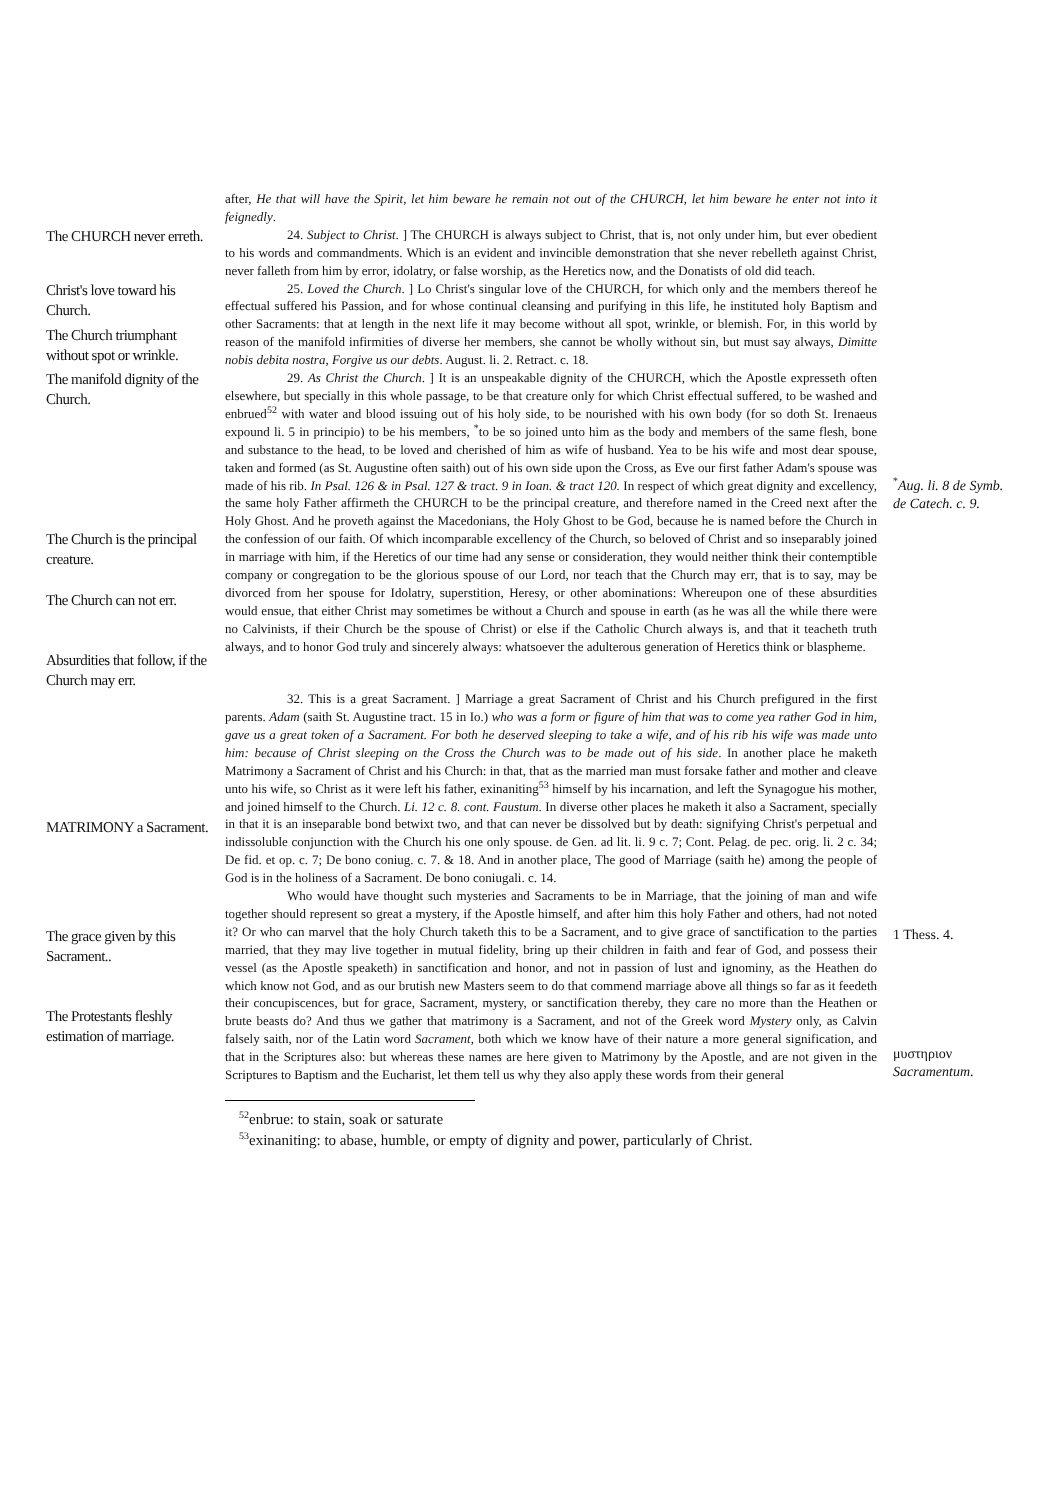after, He that will have the Spirit, let him beware he remain not out of the CHURCH, let him beware he enter not into it feignedly.
The CHURCH never erreth.
24. Subject to Christ. ] The CHURCH is always subject to Christ, that is, not only under him, but ever obedient to his words and commandments. Which is an evident and invincible demonstration that she never rebelleth against Christ, never falleth from him by error, idolatry, or false worship, as the Heretics now, and the Donatists of old did teach.
Christ's love toward his Church.
The Church triumphant without spot or wrinkle.
25. Loved the Church. ] Lo Christ's singular love of the CHURCH, for which only and the members thereof he effectual suffered his Passion, and for whose continual cleansing and purifying in this life, he instituted holy Baptism and other Sacraments: that at length in the next life it may become without all spot, wrinkle, or blemish. For, in this world by reason of the manifold infirmities of diverse her members, she cannot be wholly without sin, but must say always, Dimitte nobis debita nostra, Forgive us our debts. August. li. 2. Retract. c. 18.
The manifold dignity of the Church.
The Church is the principal creature.
The Church can not err.
Absurdities that follow, if the Church may err.
29. As Christ the Church. ] It is an unspeakable dignity of the CHURCH, which the Apostle expresseth often elsewhere, but specially in this whole passage, to be that creature only for which Christ effectual suffered, to be washed and enbrued<sup>52</sup> with water and blood issuing out of his holy side, to be nourished with his own body (for so doth St. Irenaeus expound li. 5 in principio) to be his members, <sup>*</sup>to be so joined unto him as the body and members of the same flesh, bone and substance to the head, to be loved and cherished of him as wife of husband. Yea to be his wife and most dear spouse, taken and formed (as St. Augustine often saith) out of his own side upon the Cross, as Eve our first father Adam's spouse was made of his rib. In Psal. 126 & in Psal. 127 & tract. 9 in Ioan. & tract 120. In respect of which great dignity and excellency, the same holy Father affirmeth the CHURCH to be the principal creature, and therefore named in the Creed next after the Holy Ghost. And he proveth against the Macedonians, the Holy Ghost to be God, because he is named before the Church in the confession of our faith. Of which incomparable excellency of the Church, so beloved of Christ and so inseparably joined in marriage with him, if the Heretics of our time had any sense or consideration, they would neither think their contemptible company or congregation to be the glorious spouse of our Lord, nor teach that the Church may err, that is to say, may be divorced from her spouse for Idolatry, superstition, Heresy, or other abominations: Whereupon one of these absurdities would ensue, that either Christ may sometimes be without a Church and spouse in earth (as he was all the while there were no Calvinists, if their Church be the spouse of Christ) or else if the Catholic Church always is, and that it teacheth truth always, and to honor God truly and sincerely always: whatsoever the adulterous generation of Heretics think or blaspheme.
<sup>*</sup> Aug. li. 8 de Symb. de Catech. c. 9.
MATRIMONY a Sacrament.
32. This is a great Sacrament. ] Marriage a great Sacrament of Christ and his Church prefigured in the first parents. Adam (saith St. Augustine tract. 15 in Io.) who was a form or figure of him that was to come yea rather God in him, gave us a great token of a Sacrament. For both he deserved sleeping to take a wife, and of his rib his wife was made unto him: because of Christ sleeping on the Cross the Church was to be made out of his side. In another place he maketh Matrimony a Sacrament of Christ and his Church: in that, that as the married man must forsake father and mother and cleave unto his wife, so Christ as it were left his father, exinaniting<sup>53</sup> himself by his incarnation, and left the Synagogue his mother, and joined himself to the Church. Li. 12 c. 8. cont. Faustum. In diverse other places he maketh it also a Sacrament, specially in that it is an inseparable bond betwixt two, and that can never be dissolved but by death: signifying Christ's perpetual and indissoluble conjunction with the Church his one only spouse. de Gen. ad lit. li. 9 c. 7; Cont. Pelag. de pec. orig. li. 2 c. 34; De fid. et op. c. 7; De bono coniug. c. 7. & 18. And in another place, The good of Marriage (saith he) among the people of God is in the holiness of a Sacrament. De bono coniugali. c. 14.
The grace given by this Sacrament..
The Protestants fleshly estimation of marriage.
Who would have thought such mysteries and Sacraments to be in Marriage, that the joining of man and wife together should represent so great a mystery, if the Apostle himself, and after him this holy Father and others, had not noted it? Or who can marvel that the holy Church taketh this to be a Sacrament, and to give grace of sanctification to the parties married, that they may live together in mutual fidelity, bring up their children in faith and fear of God, and possess their vessel (as the Apostle speaketh) in sanctification and honor, and not in passion of lust and ignominy, as the Heathen do which know not God, and as our brutish new Masters seem to do that commend marriage above all things so far as it feedeth their concupiscences, but for grace, Sacrament, mystery, or sanctification thereby, they care no more than the Heathen or brute beasts do? And thus we gather that matrimony is a Sacrament, and not of the Greek word Mystery only, as Calvin falsely saith, nor of the Latin word Sacrament, both which we know have of their nature a more general signification, and that in the Scriptures also: but whereas these names are here given to Matrimony by the Apostle, and are not given in the Scriptures to Baptism and the Eucharist, let them tell us why they also apply these words from their general
1 Thess. 4.
μυστηριον Sacramentum.
<sup>52</sup> enbrue: to stain, soak or saturate
<sup>53</sup> exinaniting: to abase, humble, or empty of dignity and power, particularly of Christ.